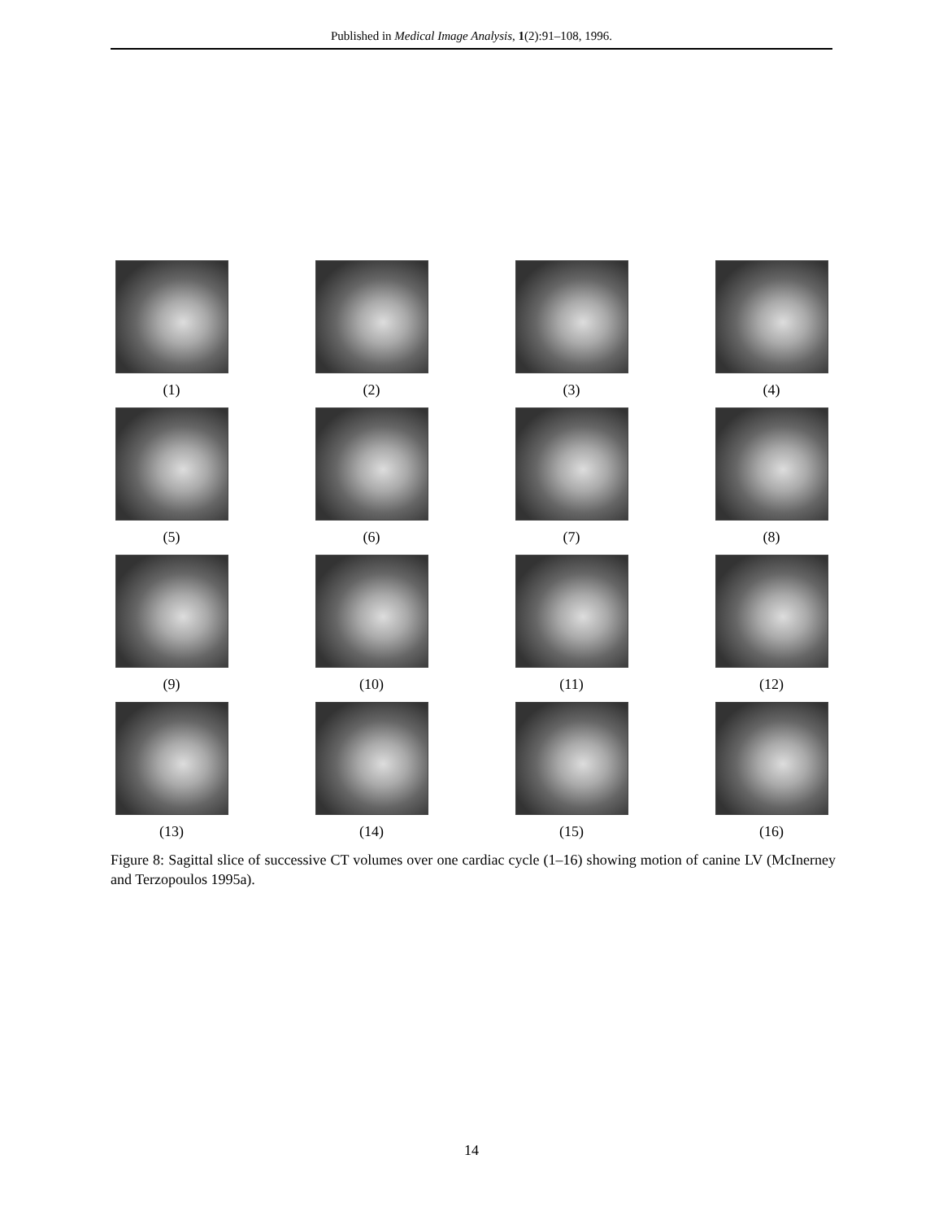Published in Medical Image Analysis, 1(2):91–108, 1996.
(1) (2) (3) (4)
(5) (6) (7) (8)
(9) (10) (11) (12)
(13) (14) (15) (16)
Figure 8: Sagittal slice of successive CT volumes over one cardiac cycle (1–16) showing motion of canine LV (McInerney and Terzopoulos 1995a).
14